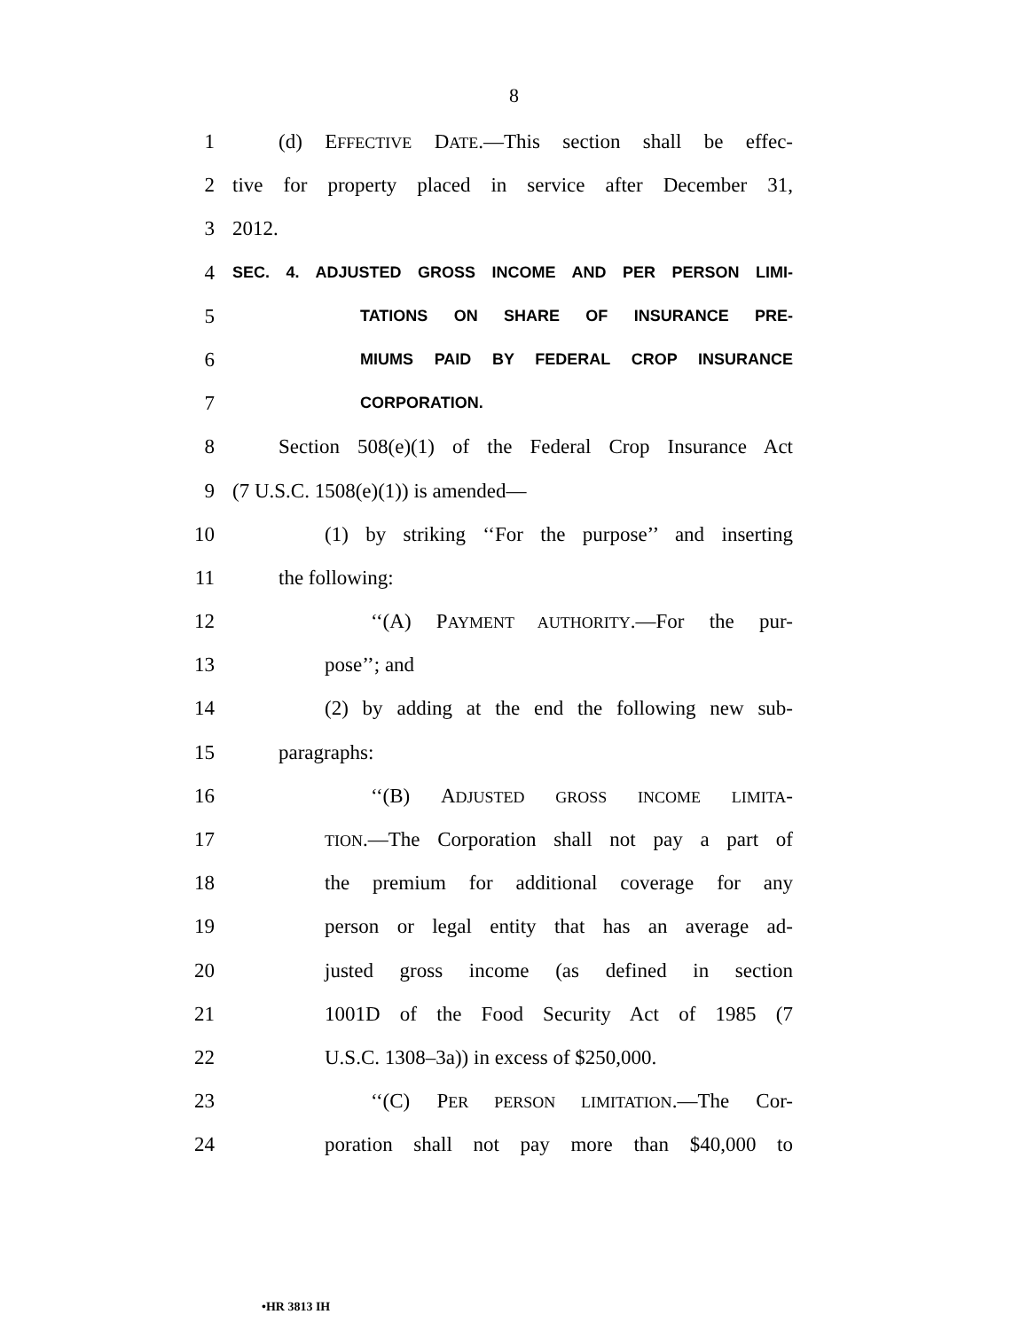8
1 (d) EFFECTIVE DATE.—This section shall be effec-
2 tive for property placed in service after December 31,
3 2012.
4 SEC. 4. ADJUSTED GROSS INCOME AND PER PERSON LIMI-
5 TATIONS ON SHARE OF INSURANCE PRE-
6 MIUMS PAID BY FEDERAL CROP INSURANCE
7 CORPORATION.
8 Section 508(e)(1) of the Federal Crop Insurance Act
9 (7 U.S.C. 1508(e)(1)) is amended—
10 (1) by striking ‘‘For the purpose’’ and inserting
11 the following:
12 ‘‘(A) PAYMENT AUTHORITY.—For the pur-
13 pose’’; and
14 (2) by adding at the end the following new sub-
15 paragraphs:
16 ‘‘(B) ADJUSTED GROSS INCOME LIMITA-
17 TION.—The Corporation shall not pay a part of
18 the premium for additional coverage for any
19 person or legal entity that has an average ad-
20 justed gross income (as defined in section
21 1001D of the Food Security Act of 1985 (7
22 U.S.C. 1308–3a)) in excess of $250,000.
23 ‘‘(C) PER PERSON LIMITATION.—The Cor-
24 poration shall not pay more than $40,000 to
•HR 3813 IH